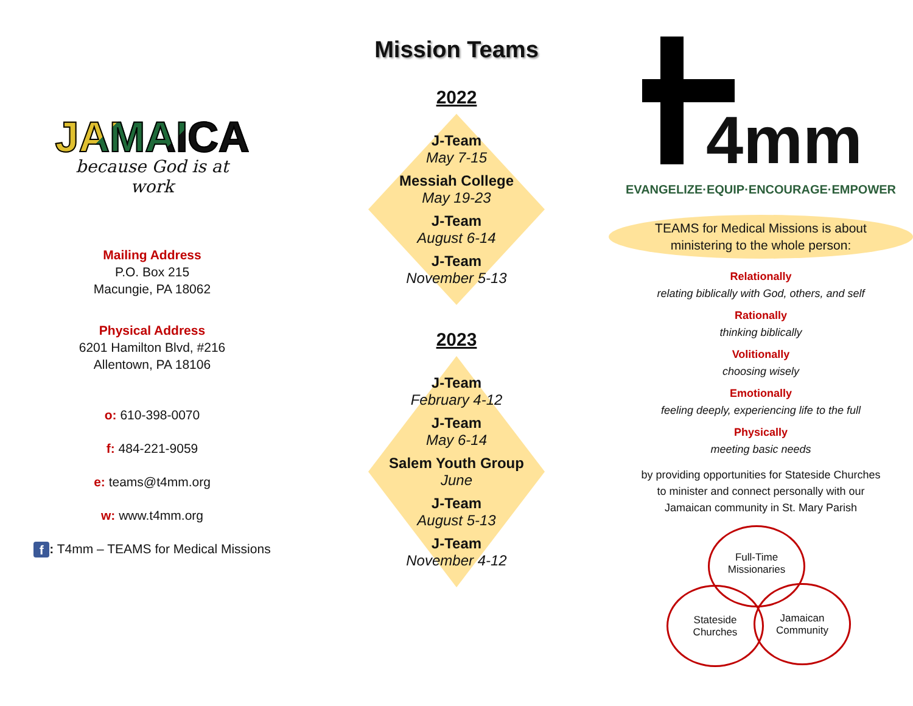JAMAICA
because God is at work
Mailing Address
P.O. Box 215
Macungie, PA 18062
Physical Address
6201 Hamilton Blvd, #216
Allentown, PA 18106
o: 610-398-0070
f: 484-221-9059
e: teams@t4mm.org
w: www.t4mm.org
f: T4mm – TEAMS for Medical Missions
Mission Teams
2022
J-Team
May 7-15
Messiah College
May 19-23
J-Team
August 6-14
J-Team
November 5-13
2023
J-Team
February 4-12
J-Team
May 6-14
Salem Youth Group
June
J-Team
August 5-13
J-Team
November 4-12
4mm
EVANGELIZE·EQUIP·ENCOURAGE·EMPOWER
TEAMS for Medical Missions is about
ministering to the whole person:
Relationally
relating biblically with God, others, and self
Rationally
thinking biblically
Volitionally
choosing wisely
Emotionally
feeling deeply, experiencing life to the full
Physically
meeting basic needs
by providing opportunities for Stateside Churches
to minister and connect personally with our
Jamaican community in St. Mary Parish
Full-Time
Missionaries
Stateside
Churches
Jamaican
Community